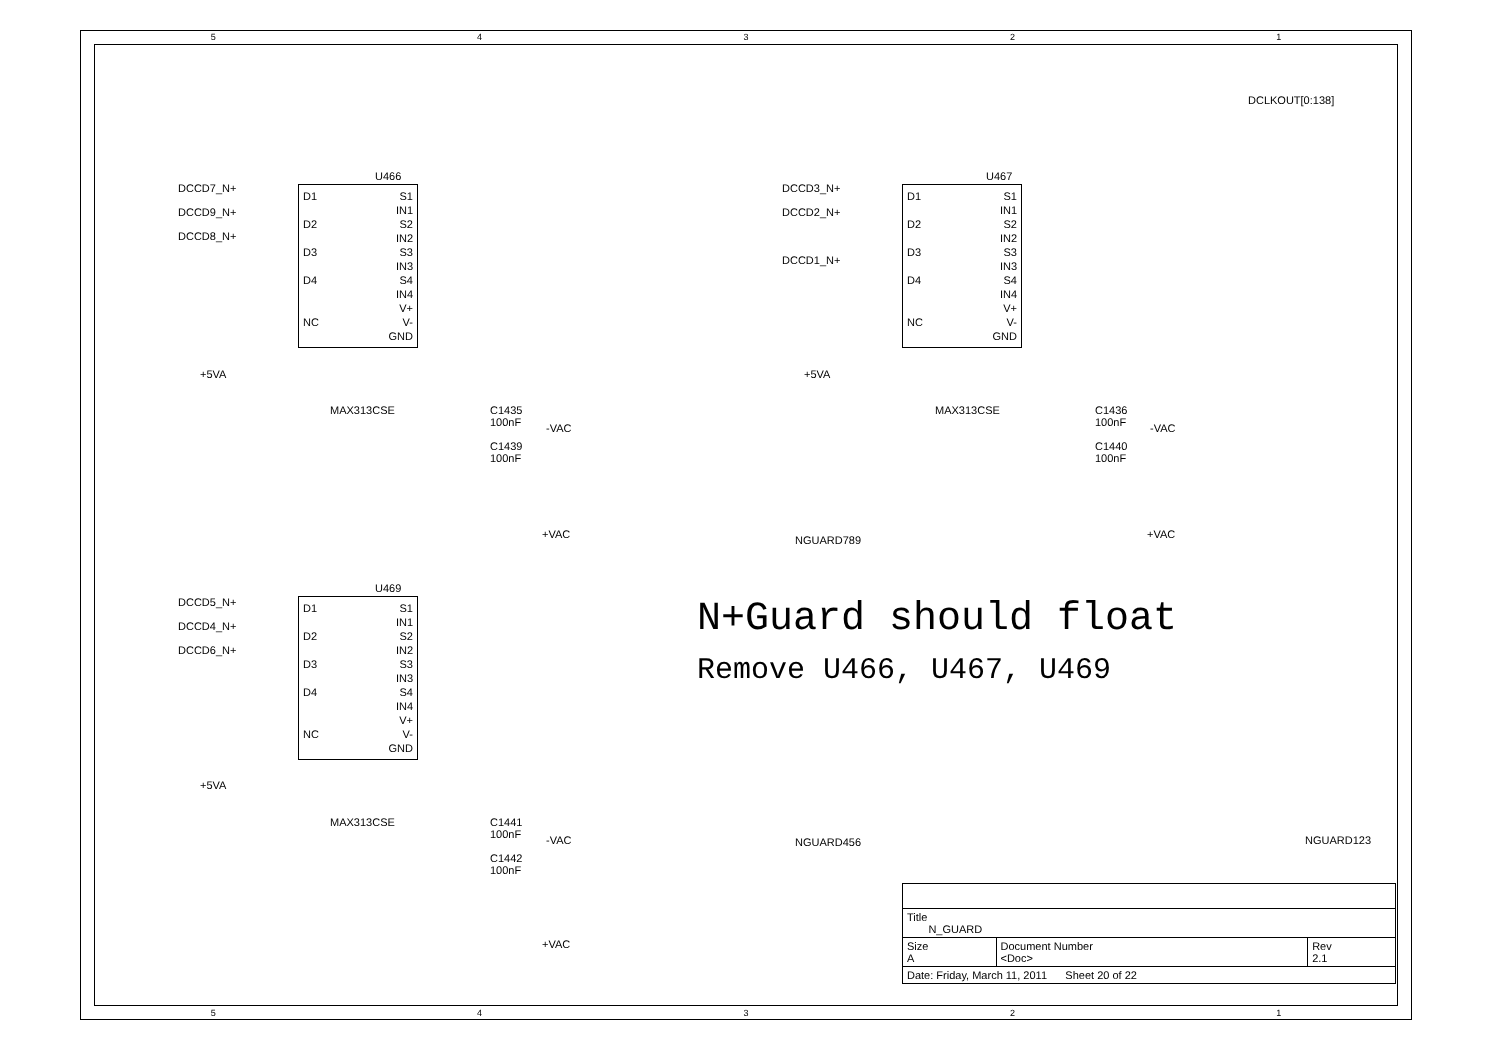5 4 3 2 1
DCLKOUT[0:138]
DCCD7_N+
DCCD9_N+
DCCD8_N+
U466
D1 S1
IN1
D2 S2
IN2
D3 S3
IN3
D4 S4
IN4
V+
NC V-
GND
MAX313CSE
+5VA
C1435
100nF
C1439
100nF
-VAC
+VAC NGUARD789
DCCD3_N+
DCCD2_N+
DCCD1_N+
U467
D1 S1
IN1
D2 S2
IN2
D3 S3
IN3
D4 S4
IN4
V+
NC V-
GND
MAX313CSE
+5VA
C1436
100nF
C1440
100nF
-VAC
+VAC
DCCD5_N+
DCCD4_N+
DCCD6_N+
U469
D1 S1
IN1
D2 S2
IN2
D3 S3
IN3
D4 S4
IN4
V+
NC V-
GND
MAX313CSE
+5VA
C1441
100nF
C1442
100nF
-VAC
+VAC
NGUARD456 NGUARD123
N+Guard should float
Remove U466, U467, U469
| Title N_GUARD | | |
| Size A | Document Number <Doc> | Rev 2.1 |
| Date: Friday, March 11, 2011 Sheet 20 of 22 | | |
5 4 3 2 1